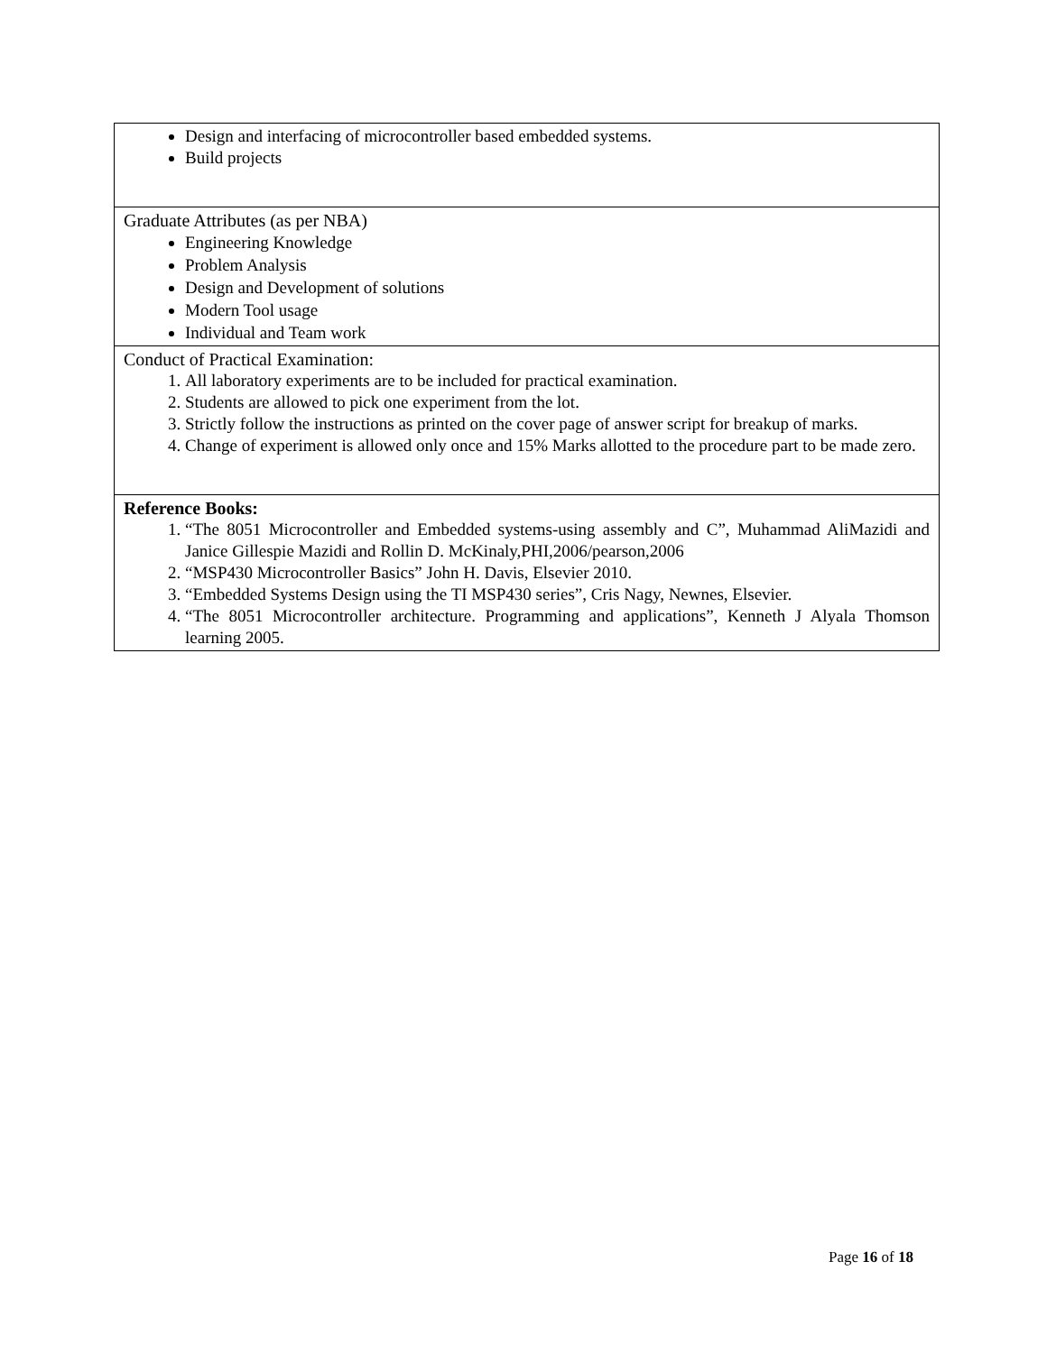| Design and interfacing of microcontroller based embedded systems. Build projects |
| Graduate Attributes (as per NBA) Engineering Knowledge Problem Analysis Design and Development of solutions Modern Tool usage Individual and Team work |
| Conduct of Practical Examination: 1. All laboratory experiments are to be included for practical examination. 2. Students are allowed to pick one experiment from the lot. 3. Strictly follow the instructions as printed on the cover page of answer script for breakup of marks. 4. Change of experiment is allowed only once and 15% Marks allotted to the procedure part to be made zero. |
| Reference Books: 1. “The 8051 Microcontroller and Embedded systems-using assembly and C”, Muhammad AliMazidi and Janice Gillespie Mazidi and Rollin D. McKinaly,PHI,2006/pearson,2006 2. “MSP430 Microcontroller Basics” John H. Davis, Elsevier 2010. 3. “Embedded Systems Design using the TI MSP430 series”, Cris Nagy, Newnes, Elsevier. 4. “The 8051 Microcontroller architecture. Programming and applications”, Kenneth J Alyala Thomson learning 2005. |
Page 16 of 18